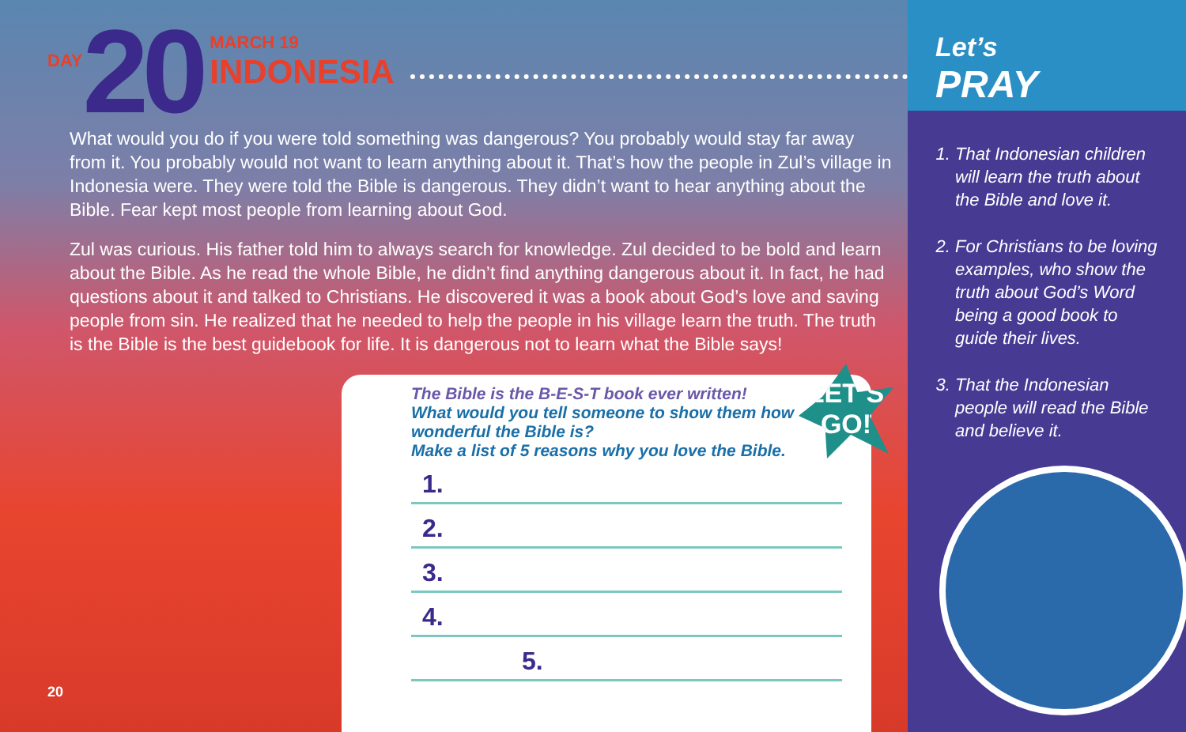DAY
20
MARCH 19
INDONESIA
What would you do if you were told something was dangerous? You probably would stay far away from it. You probably would not want to learn anything about it. That’s how the people in Zul’s village in Indonesia were. They were told the Bible is dangerous. They didn’t want to hear anything about the Bible. Fear kept most people from learning about God.
Zul was curious. His father told him to always search for knowledge. Zul decided to be bold and learn about the Bible. As he read the whole Bible, he didn’t find anything dangerous about it. In fact, he had questions about it and talked to Christians. He discovered it was a book about God’s love and saving people from sin. He realized that he needed to help the people in his village learn the truth. The truth is the Bible is the best guidebook for life. It is dangerous not to learn what the Bible says!
The Bible is the B-E-S-T book ever written!
What would you tell someone to show them how wonderful the Bible is?
Make a list of 5 reasons why you love the Bible.
1.
2.
3.
4.
5.
LET’S
GO!
20
Let’s
PRAY
1. That Indonesian children will learn the truth about the Bible and love it.
2. For Christians to be loving examples, who show the truth about God’s Word being a good book to guide their lives.
3. That the Indonesian people will read the Bible and believe it.